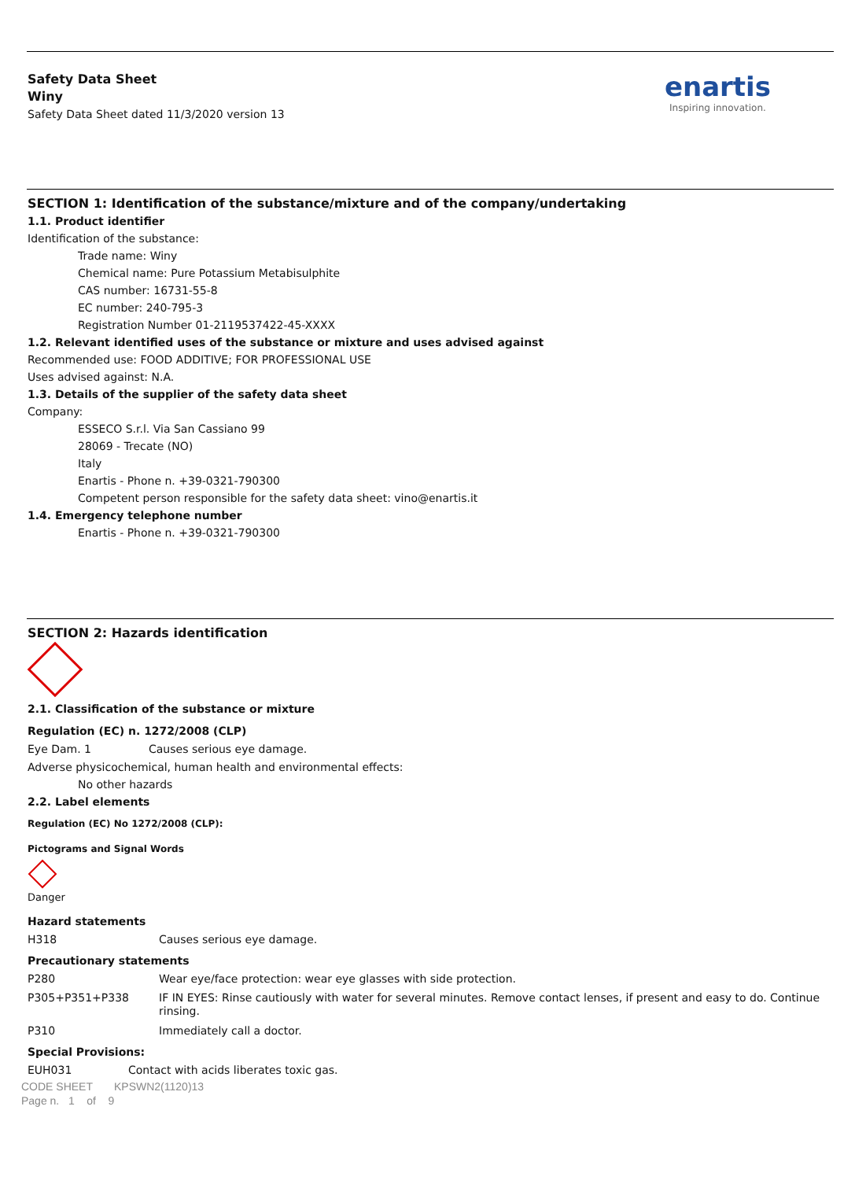enartis
Inspiring innovation.
Safety Data Sheet
Winy
Safety Data Sheet dated 11/3/2020 version 13
SECTION 1: Identification of the substance/mixture and of the company/undertaking
1.1. Product identifier
Identification of the substance:
Trade name: Winy
Chemical name: Pure Potassium Metabisulphite
CAS number: 16731-55-8
EC number: 240-795-3
Registration Number 01-2119537422-45-XXXX
1.2. Relevant identified uses of the substance or mixture and uses advised against
Recommended use: FOOD ADDITIVE; FOR PROFESSIONAL USE
Uses advised against: N.A.
1.3. Details of the supplier of the safety data sheet
Company:
ESSECO S.r.l. Via San Cassiano 99
28069 - Trecate (NO)
Italy
Enartis - Phone n. +39-0321-790300
Competent person responsible for the safety data sheet: vino@enartis.it
1.4. Emergency telephone number
Enartis - Phone n. +39-0321-790300
SECTION 2: Hazards identification
2.1. Classification of the substance or mixture
Regulation (EC) n. 1272/2008 (CLP)
| Eye Dam. 1 | Causes serious eye damage. |
Adverse physicochemical, human health and environmental effects:
No other hazards
2.2. Label elements
Regulation (EC) No 1272/2008 (CLP):
Pictograms and Signal Words
Danger
Hazard statements
| H318 | Causes serious eye damage. |
Precautionary statements
| P280 | Wear eye/face protection: wear eye glasses with side protection. |
| P305+P351+P338 | IF IN EYES: Rinse cautiously with water for several minutes. Remove contact lenses, if present and easy to do. Continue rinsing. |
| P310 | Immediately call a doctor. |
Special Provisions:
| EUH031 | Contact with acids liberates toxic gas. |
CODE SHEET KPSWN2(1120)13
Page n. 1 of 9